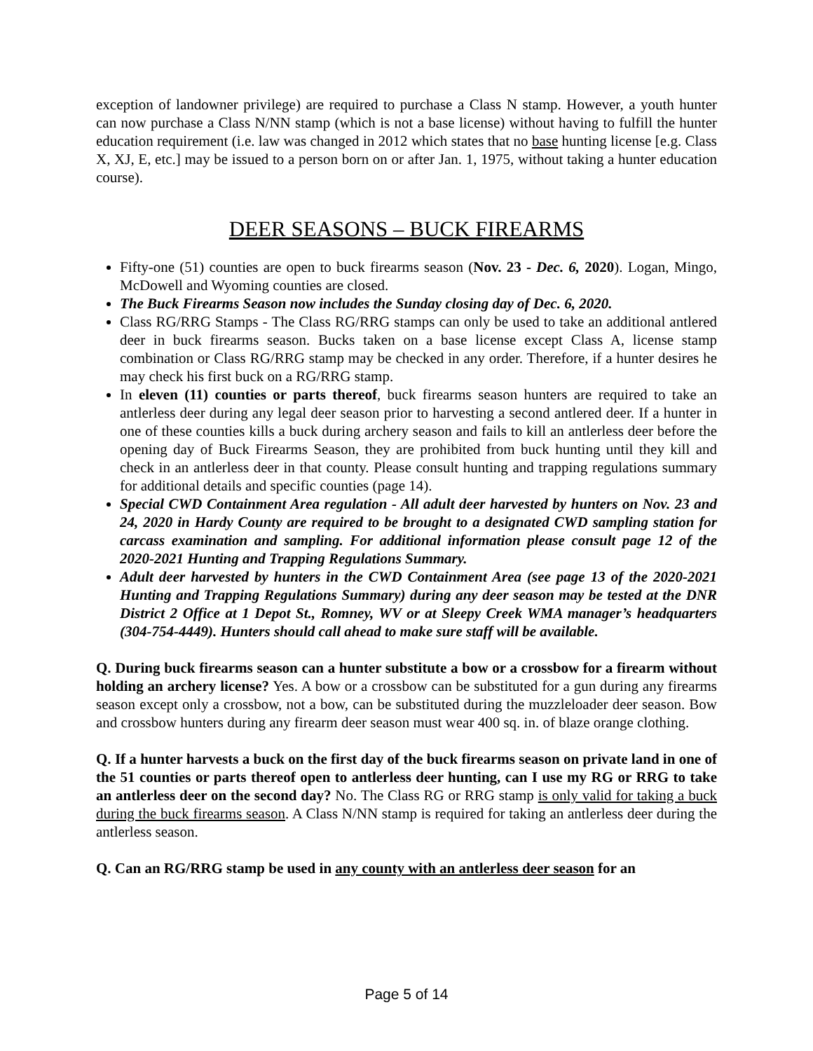exception of landowner privilege) are required to purchase a Class N stamp. However, a youth hunter can now purchase a Class N/NN stamp (which is not a base license) without having to fulfill the hunter education requirement (i.e. law was changed in 2012 which states that no base hunting license [e.g. Class X, XJ, E, etc.] may be issued to a person born on or after Jan. 1, 1975, without taking a hunter education course).
DEER SEASONS – BUCK FIREARMS
Fifty-one (51) counties are open to buck firearms season (Nov. 23 - Dec. 6, 2020). Logan, Mingo, McDowell and Wyoming counties are closed.
The Buck Firearms Season now includes the Sunday closing day of Dec. 6, 2020.
Class RG/RRG Stamps - The Class RG/RRG stamps can only be used to take an additional antlered deer in buck firearms season. Bucks taken on a base license except Class A, license stamp combination or Class RG/RRG stamp may be checked in any order. Therefore, if a hunter desires he may check his first buck on a RG/RRG stamp.
In eleven (11) counties or parts thereof, buck firearms season hunters are required to take an antlerless deer during any legal deer season prior to harvesting a second antlered deer. If a hunter in one of these counties kills a buck during archery season and fails to kill an antlerless deer before the opening day of Buck Firearms Season, they are prohibited from buck hunting until they kill and check in an antlerless deer in that county. Please consult hunting and trapping regulations summary for additional details and specific counties (page 14).
Special CWD Containment Area regulation - All adult deer harvested by hunters on Nov. 23 and 24, 2020 in Hardy County are required to be brought to a designated CWD sampling station for carcass examination and sampling. For additional information please consult page 12 of the 2020-2021 Hunting and Trapping Regulations Summary.
Adult deer harvested by hunters in the CWD Containment Area (see page 13 of the 2020-2021 Hunting and Trapping Regulations Summary) during any deer season may be tested at the DNR District 2 Office at 1 Depot St., Romney, WV or at Sleepy Creek WMA manager’s headquarters (304-754-4449). Hunters should call ahead to make sure staff will be available.
Q. During buck firearms season can a hunter substitute a bow or a crossbow for a firearm without holding an archery license? Yes. A bow or a crossbow can be substituted for a gun during any firearms season except only a crossbow, not a bow, can be substituted during the muzzleloader deer season. Bow and crossbow hunters during any firearm deer season must wear 400 sq. in. of blaze orange clothing.
Q. If a hunter harvests a buck on the first day of the buck firearms season on private land in one of the 51 counties or parts thereof open to antlerless deer hunting, can I use my RG or RRG to take an antlerless deer on the second day? No. The Class RG or RRG stamp is only valid for taking a buck during the buck firearms season. A Class N/NN stamp is required for taking an antlerless deer during the antlerless season.
Q. Can an RG/RRG stamp be used in any county with an antlerless deer season for an
Page 5 of 14